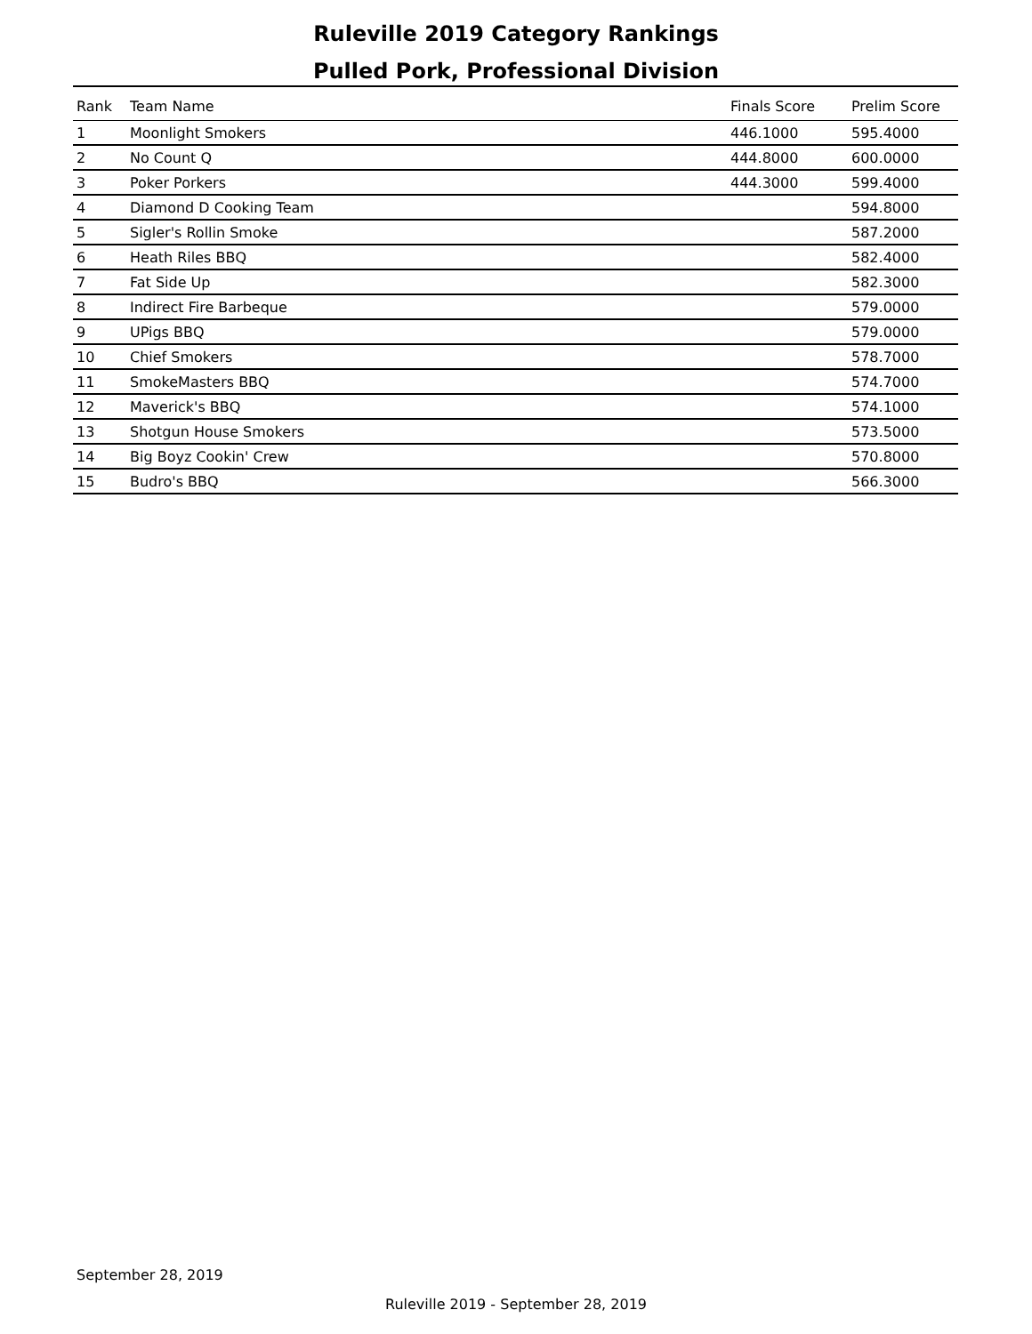Ruleville 2019 Category Rankings
Pulled Pork, Professional Division
| Rank | Team Name | Finals Score | Prelim Score |
| --- | --- | --- | --- |
| 1 | Moonlight Smokers | 446.1000 | 595.4000 |
| 2 | No Count Q | 444.8000 | 600.0000 |
| 3 | Poker Porkers | 444.3000 | 599.4000 |
| 4 | Diamond D Cooking Team | | 594.8000 |
| 5 | Sigler's Rollin Smoke | | 587.2000 |
| 6 | Heath Riles BBQ | | 582.4000 |
| 7 | Fat Side Up | | 582.3000 |
| 8 | Indirect Fire Barbeque | | 579.0000 |
| 9 | UPigs BBQ | | 579.0000 |
| 10 | Chief Smokers | | 578.7000 |
| 11 | SmokeMasters BBQ | | 574.7000 |
| 12 | Maverick's BBQ | | 574.1000 |
| 13 | Shotgun House Smokers | | 573.5000 |
| 14 | Big Boyz Cookin' Crew | | 570.8000 |
| 15 | Budro's BBQ | | 566.3000 |
September 28, 2019
Ruleville 2019 - September 28, 2019